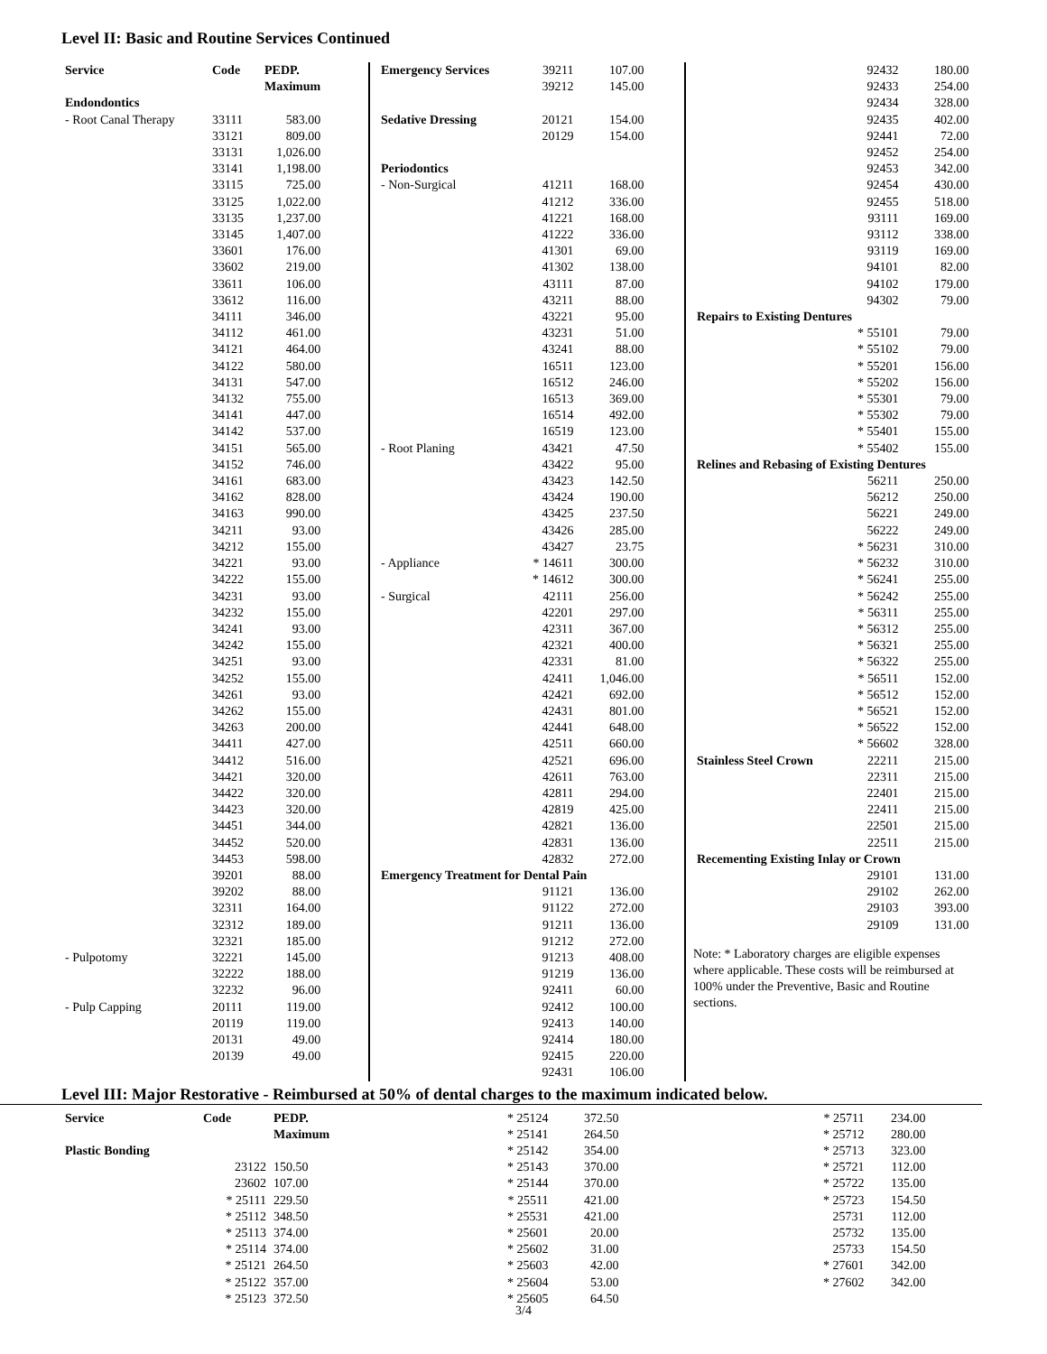Level II: Basic and Routine Services Continued
| Service | Code | PEDP. Maximum |
| --- | --- | --- |
| Endondontics | | |
| - Root Canal Therapy | 33111 | 583.00 |
| | 33121 | 809.00 |
| | 33131 | 1,026.00 |
| | 33141 | 1,198.00 |
| | 33115 | 725.00 |
| | 33125 | 1,022.00 |
| | 33135 | 1,237.00 |
| | 33145 | 1,407.00 |
| | 33601 | 176.00 |
| | 33602 | 219.00 |
| | 33611 | 106.00 |
| | 33612 | 116.00 |
| | 34111 | 346.00 |
| | 34112 | 461.00 |
| | 34121 | 464.00 |
| | 34122 | 580.00 |
| | 34131 | 547.00 |
| | 34132 | 755.00 |
| | 34141 | 447.00 |
| | 34142 | 537.00 |
| | 34151 | 565.00 |
| | 34152 | 746.00 |
| | 34161 | 683.00 |
| | 34162 | 828.00 |
| | 34163 | 990.00 |
| | 34211 | 93.00 |
| | 34212 | 155.00 |
| | 34221 | 93.00 |
| | 34222 | 155.00 |
| | 34231 | 93.00 |
| | 34232 | 155.00 |
| | 34241 | 93.00 |
| | 34242 | 155.00 |
| | 34251 | 93.00 |
| | 34252 | 155.00 |
| | 34261 | 93.00 |
| | 34262 | 155.00 |
| | 34263 | 200.00 |
| | 34411 | 427.00 |
| | 34412 | 516.00 |
| | 34421 | 320.00 |
| | 34422 | 320.00 |
| | 34423 | 320.00 |
| | 34451 | 344.00 |
| | 34452 | 520.00 |
| | 34453 | 598.00 |
| | 39201 | 88.00 |
| | 39202 | 88.00 |
| | 32311 | 164.00 |
| | 32312 | 189.00 |
| | 32321 | 185.00 |
| - Pulpotomy | 32221 | 145.00 |
| | 32222 | 188.00 |
| | 32232 | 96.00 |
| - Pulp Capping | 20111 | 119.00 |
| | 20119 | 119.00 |
| | 20131 | 49.00 |
| | 20139 | 49.00 |
| Emergency Services | 39211 | 107.00 |
| | 39212 | 145.00 |
| Sedative Dressing | 20121 | 154.00 |
| | 20129 | 154.00 |
| Periodontics | | |
| - Non-Surgical | 41211 | 168.00 |
| | 41212 | 336.00 |
| | 41221 | 168.00 |
| | 41222 | 336.00 |
| | 41301 | 69.00 |
| | 41302 | 138.00 |
| | 43111 | 87.00 |
| | 43211 | 88.00 |
| | 43221 | 95.00 |
| | 43231 | 51.00 |
| | 43241 | 88.00 |
| | 16511 | 123.00 |
| | 16512 | 246.00 |
| | 16513 | 369.00 |
| | 16514 | 492.00 |
| | 16519 | 123.00 |
| - Root Planing | 43421 | 47.50 |
| | 43422 | 95.00 |
| | 43423 | 142.50 |
| | 43424 | 190.00 |
| | 43425 | 237.50 |
| | 43426 | 285.00 |
| | 43427 | 23.75 |
| - Appliance | * 14611 | 300.00 |
| | * 14612 | 300.00 |
| - Surgical | 42111 | 256.00 |
| | 42201 | 297.00 |
| | 42311 | 367.00 |
| | 42321 | 400.00 |
| | 42331 | 81.00 |
| | 42411 | 1,046.00 |
| | 42421 | 692.00 |
| | 42431 | 801.00 |
| | 42441 | 648.00 |
| | 42511 | 660.00 |
| | 42521 | 696.00 |
| | 42611 | 763.00 |
| | 42811 | 294.00 |
| | 42819 | 425.00 |
| | 42821 | 136.00 |
| | 42831 | 136.00 |
| | 42832 | 272.00 |
| Emergency Treatment for Dental Pain | | |
| | 91121 | 136.00 |
| | 91122 | 272.00 |
| | 91211 | 136.00 |
| | 91212 | 272.00 |
| | 91213 | 408.00 |
| | 91219 | 136.00 |
| | 92411 | 60.00 |
| | 92412 | 100.00 |
| | 92413 | 140.00 |
| | 92414 | 180.00 |
| | 92415 | 220.00 |
| | 92431 | 106.00 |
| | 92432 | 180.00 |
| | 92433 | 254.00 |
| | 92434 | 328.00 |
| | 92435 | 402.00 |
| | 92441 | 72.00 |
| | 92452 | 254.00 |
| | 92453 | 342.00 |
| | 92454 | 430.00 |
| | 92455 | 518.00 |
| | 93111 | 169.00 |
| | 93112 | 338.00 |
| | 93119 | 169.00 |
| | 94101 | 82.00 |
| | 94102 | 179.00 |
| | 94302 | 79.00 |
| Repairs to Existing Dentures | | |
| | * 55101 | 79.00 |
| | * 55102 | 79.00 |
| | * 55201 | 156.00 |
| | * 55202 | 156.00 |
| | * 55301 | 79.00 |
| | * 55302 | 79.00 |
| | * 55401 | 155.00 |
| | * 55402 | 155.00 |
| Relines and Rebasing of Existing Dentures | | |
| | 56211 | 250.00 |
| | 56212 | 250.00 |
| | 56221 | 249.00 |
| | 56222 | 249.00 |
| | * 56231 | 310.00 |
| | * 56232 | 310.00 |
| | * 56241 | 255.00 |
| | * 56242 | 255.00 |
| | * 56311 | 255.00 |
| | * 56312 | 255.00 |
| | * 56321 | 255.00 |
| | * 56322 | 255.00 |
| | * 56511 | 152.00 |
| | * 56512 | 152.00 |
| | * 56521 | 152.00 |
| | * 56522 | 152.00 |
| | * 56602 | 328.00 |
| Stainless Steel Crown | 22211 | 215.00 |
| | 22311 | 215.00 |
| | 22401 | 215.00 |
| | 22411 | 215.00 |
| | 22501 | 215.00 |
| | 22511 | 215.00 |
| Recementing Existing Inlay or Crown | | |
| | 29101 | 131.00 |
| | 29102 | 262.00 |
| | 29103 | 393.00 |
| | 29109 | 131.00 |
Note: * Laboratory charges are eligible expenses where applicable. These costs will be reimbursed at 100% under the Preventive, Basic and Routine sections.
Level III: Major Restorative - Reimbursed at 50% of dental charges to the maximum indicated below.
| Service | Code | PEDP. Maximum |
| --- | --- | --- |
| Plastic Bonding | | |
| | 23122 | 150.50 |
| | 23602 | 107.00 |
| | * 25111 | 229.50 |
| | * 25112 | 348.50 |
| | * 25113 | 374.00 |
| | * 25114 | 374.00 |
| | * 25121 | 264.50 |
| | * 25122 | 357.00 |
| | * 25123 | 372.50 |
| * 25124 | 372.50 |
| * 25141 | 264.50 |
| * 25142 | 354.00 |
| * 25143 | 370.00 |
| * 25144 | 370.00 |
| * 25511 | 421.00 |
| * 25531 | 421.00 |
| * 25601 | 20.00 |
| * 25602 | 31.00 |
| * 25603 | 42.00 |
| * 25604 | 53.00 |
| * 25605 | 64.50 |
| * 25711 | 234.00 |
| * 25712 | 280.00 |
| * 25713 | 323.00 |
| * 25721 | 112.00 |
| * 25722 | 135.00 |
| * 25723 | 154.50 |
| 25731 | 112.00 |
| 25732 | 135.00 |
| 25733 | 154.50 |
| * 27601 | 342.00 |
| * 27602 | 342.00 |
3/4